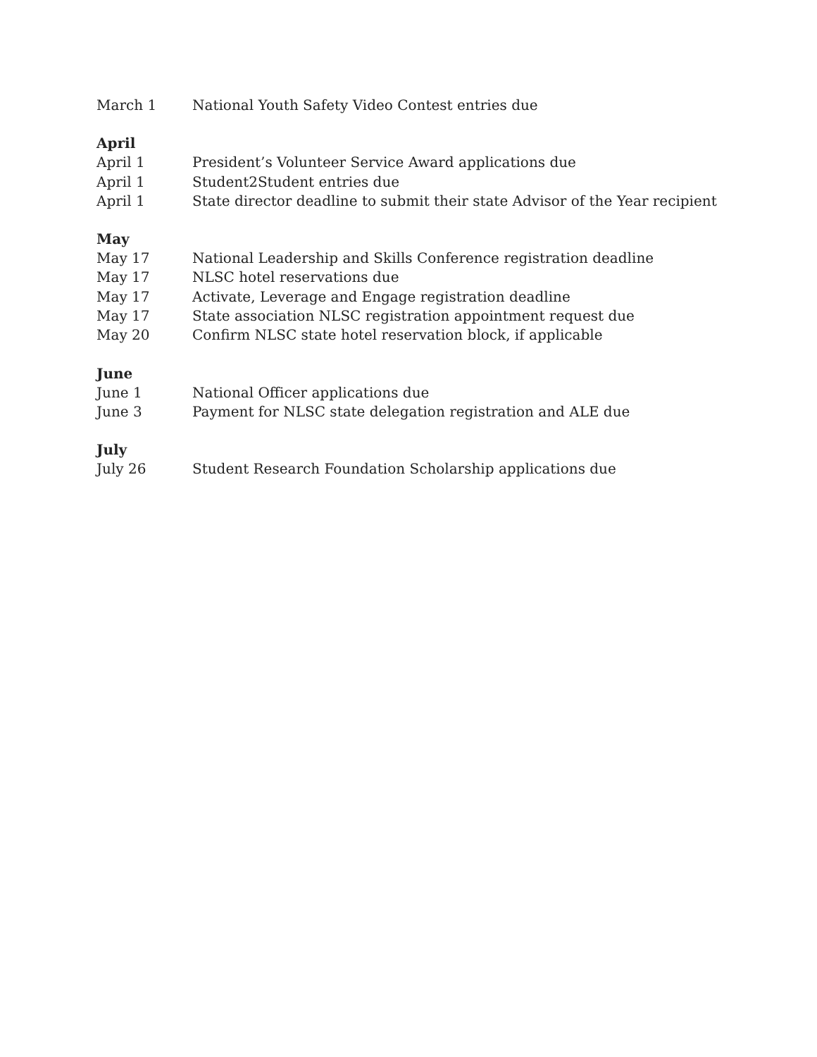March 1 National Youth Safety Video Contest entries due
April
April 1 President’s Volunteer Service Award applications due
April 1 Student2Student entries due
April 1 State director deadline to submit their state Advisor of the Year recipient
May
May 17 National Leadership and Skills Conference registration deadline
May 17 NLSC hotel reservations due
May 17 Activate, Leverage and Engage registration deadline
May 17 State association NLSC registration appointment request due
May 20 Confirm NLSC state hotel reservation block, if applicable
June
June 1 National Officer applications due
June 3 Payment for NLSC state delegation registration and ALE due
July
July 26 Student Research Foundation Scholarship applications due